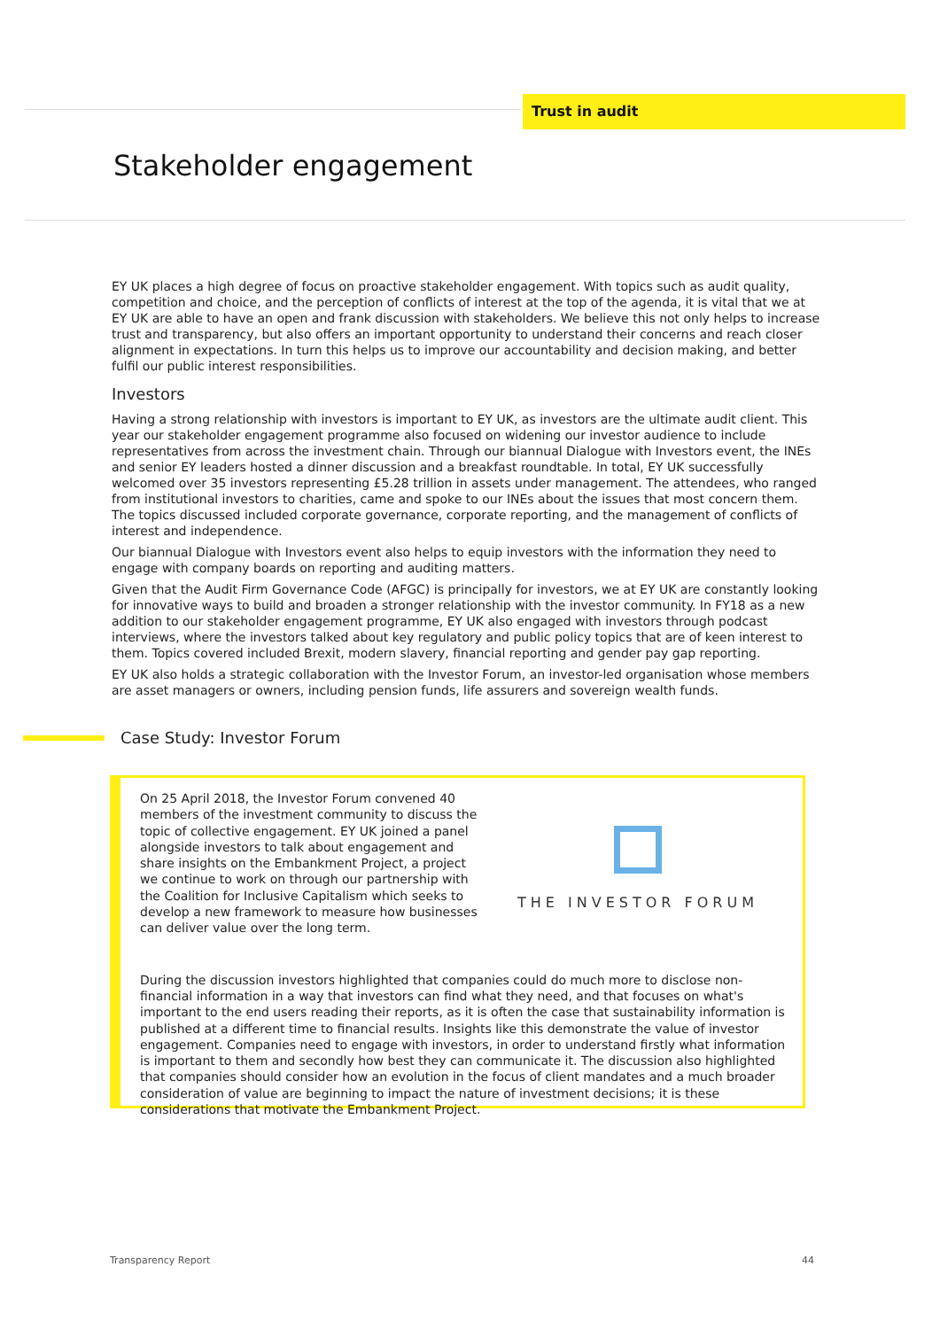Trust in audit
Stakeholder engagement
EY UK places a high degree of focus on proactive stakeholder engagement. With topics such as audit quality, competition and choice, and the perception of conflicts of interest at the top of the agenda, it is vital that we at EY UK are able to have an open and frank discussion with stakeholders. We believe this not only helps to increase trust and transparency, but also offers an important opportunity to understand their concerns and reach closer alignment in expectations. In turn this helps us to improve our accountability and decision making, and better fulfil our public interest responsibilities.
Investors
Having a strong relationship with investors is important to EY UK, as investors are the ultimate audit client. This year our stakeholder engagement programme also focused on widening our investor audience to include representatives from across the investment chain. Through our biannual Dialogue with Investors event, the INEs and senior EY leaders hosted a dinner discussion and a breakfast roundtable. In total, EY UK successfully welcomed over 35 investors representing £5.28 trillion in assets under management. The attendees, who ranged from institutional investors to charities, came and spoke to our INEs about the issues that most concern them. The topics discussed included corporate governance, corporate reporting, and the management of conflicts of interest and independence.
Our biannual Dialogue with Investors event also helps to equip investors with the information they need to engage with company boards on reporting and auditing matters.
Given that the Audit Firm Governance Code (AFGC) is principally for investors, we at EY UK are constantly looking for innovative ways to build and broaden a stronger relationship with the investor community. In FY18 as a new addition to our stakeholder engagement programme, EY UK also engaged with investors through podcast interviews, where the investors talked about key regulatory and public policy topics that are of keen interest to them. Topics covered included Brexit, modern slavery, financial reporting and gender pay gap reporting.
EY UK also holds a strategic collaboration with the Investor Forum, an investor-led organisation whose members are asset managers or owners, including pension funds, life assurers and sovereign wealth funds.
Case Study: Investor Forum
On 25 April 2018, the Investor Forum convened 40 members of the investment community to discuss the topic of collective engagement. EY UK joined a panel alongside investors to talk about engagement and share insights on the Embankment Project, a project we continue to work on through our partnership with the Coalition for Inclusive Capitalism which seeks to develop a new framework to measure how businesses can deliver value over the long term.
THE INVESTOR FORUM
During the discussion investors highlighted that companies could do much more to disclose non-financial information in a way that investors can find what they need, and that focuses on what's important to the end users reading their reports, as it is often the case that sustainability information is published at a different time to financial results. Insights like this demonstrate the value of investor engagement. Companies need to engage with investors, in order to understand firstly what information is important to them and secondly how best they can communicate it. The discussion also highlighted that companies should consider how an evolution in the focus of client mandates and a much broader consideration of value are beginning to impact the nature of investment decisions; it is these considerations that motivate the Embankment Project.
Transparency Report 44